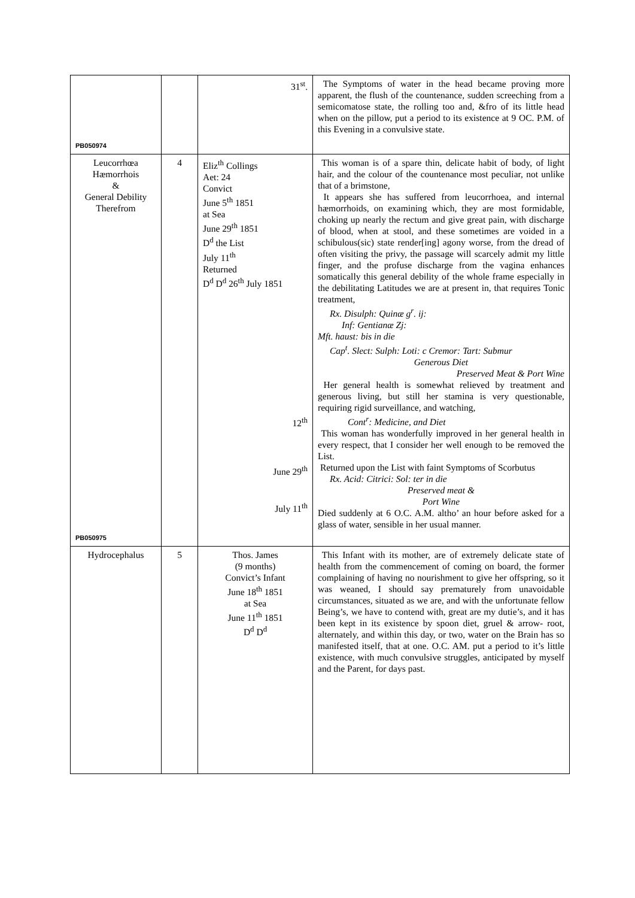| PB050974 | | 31<sup>st</sup>. | The Symptoms of water in the head became proving more apparent, the flush of the countenance, sudden screeching from a semicomatose state, the rolling too and, &fro of its little head when on the pillow, put a period to its existence at 9 OC. P.M. of this Evening in a convulsive state. |
| Leucorrhœa Hæmorrhois & General Debility Therefrom PB050975 | 4 | Eliz<sup>th</sup> Collings Aet: 24 Convict June 5<sup>th</sup> 1851 at Sea June 29<sup>th</sup> 1851 D<sup>d</sup> the List July 11<sup>th</sup> Returned D<sup>d</sup> D<sup>d</sup> 26<sup>th</sup> July 1851 12<sup>th</sup> June 29<sup>th</sup> July 11<sup>th</sup> | This woman is of a spare thin, delicate habit of body, of light hair, and the colour of the countenance most peculiar, not unlike that of a brimstone, It appears she has suffered from leucorrhoea, and internal hæmorrhoids, on examining which, they are most formidable, choking up nearly the rectum and give great pain, with discharge of blood, when at stool, and these sometimes are voided in a schibulous(sic) state render[ing] agony worse, from the dread of often visiting the privy, the passage will scarcely admit my little finger, and the profuse discharge from the vagina enhances somatically this general debility of the whole frame especially in the debilitating Latitudes we are at present in, that requires Tonic treatment, Rx. Disulph: Quinæ g<sup>r</sup>. ij: Inf: Gentianæ Zj: Mft. haust: bis in die Cap<sup>t</sup>. Slect: Sulph: Loti: c Cremor: Tart: Submur Generous Diet Preserved Meat & Port Wine Her general health is somewhat relieved by treatment and generous living, but still her stamina is very questionable, requiring rigid surveillance, and watching, Cont<sup>r</sup>: Medicine, and Diet This woman has wonderfully improved in her general health in every respect, that I consider her well enough to be removed the List. Returned upon the List with faint Symptoms of Scorbutus Rx. Acid: Citrici: Sol: ter in die Preserved meat & Port Wine Died suddenly at 6 O.C. A.M. altho’ an hour before asked for a glass of water, sensible in her usual manner. |
| Hydrocephalus | 5 | Thos. James (9 months) Convict’s Infant June 18<sup>th</sup> 1851 at Sea June 11<sup>th</sup> 1851 D<sup>d</sup> D<sup>d</sup> | This Infant with its mother, are of extremely delicate state of health from the commencement of coming on board, the former complaining of having no nourishment to give her offspring, so it was weaned, I should say prematurely from unavoidable circumstances, situated as we are, and with the unfortunate fellow Being’s, we have to contend with, great are my dutie’s, and it has been kept in its existence by spoon diet, gruel & arrow- root, alternately, and within this day, or two, water on the Brain has so manifested itself, that at one. O.C. AM. put a period to it’s little existence, with much convulsive struggles, anticipated by myself and the Parent, for days past. |